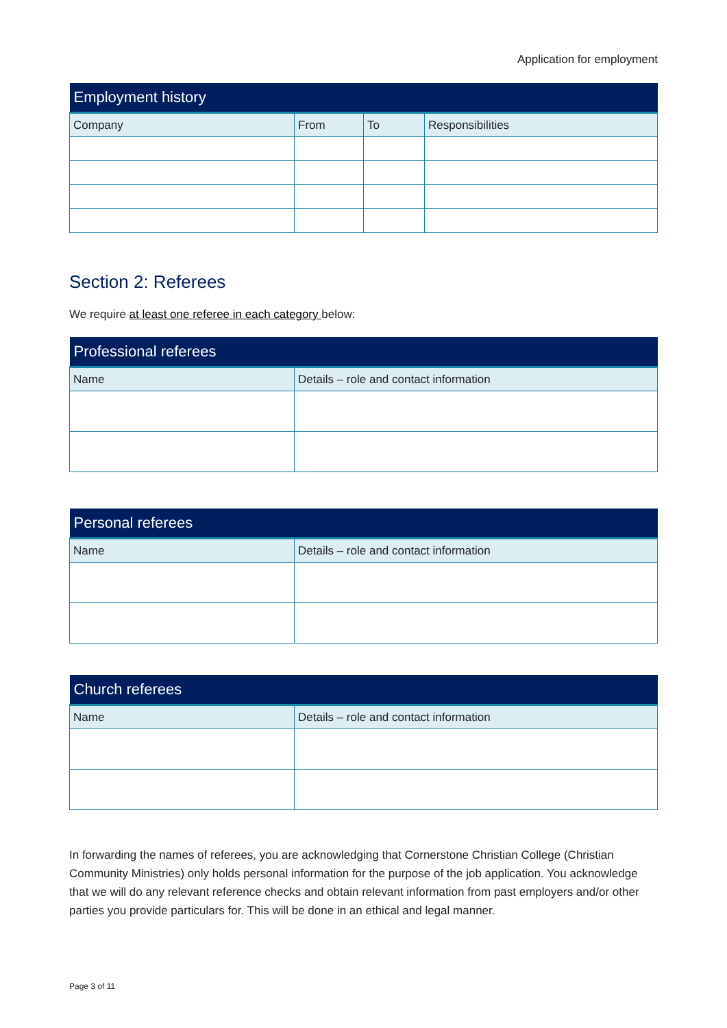Application for employment
| Employment history | | | |
| --- | --- | --- | --- |
| Company | From | To | Responsibilities |
Section 2: Referees
We require at least one referee in each category below:
| Professional referees | |
| --- | --- |
| Name | Details – role and contact information |
| Personal referees | |
| --- | --- |
| Name | Details – role and contact information |
| Church referees | |
| --- | --- |
| Name | Details – role and contact information |
In forwarding the names of referees, you are acknowledging that Cornerstone Christian College (Christian Community Ministries) only holds personal information for the purpose of the job application. You acknowledge that we will do any relevant reference checks and obtain relevant information from past employers and/or other parties you provide particulars for. This will be done in an ethical and legal manner.
Page 3 of 11